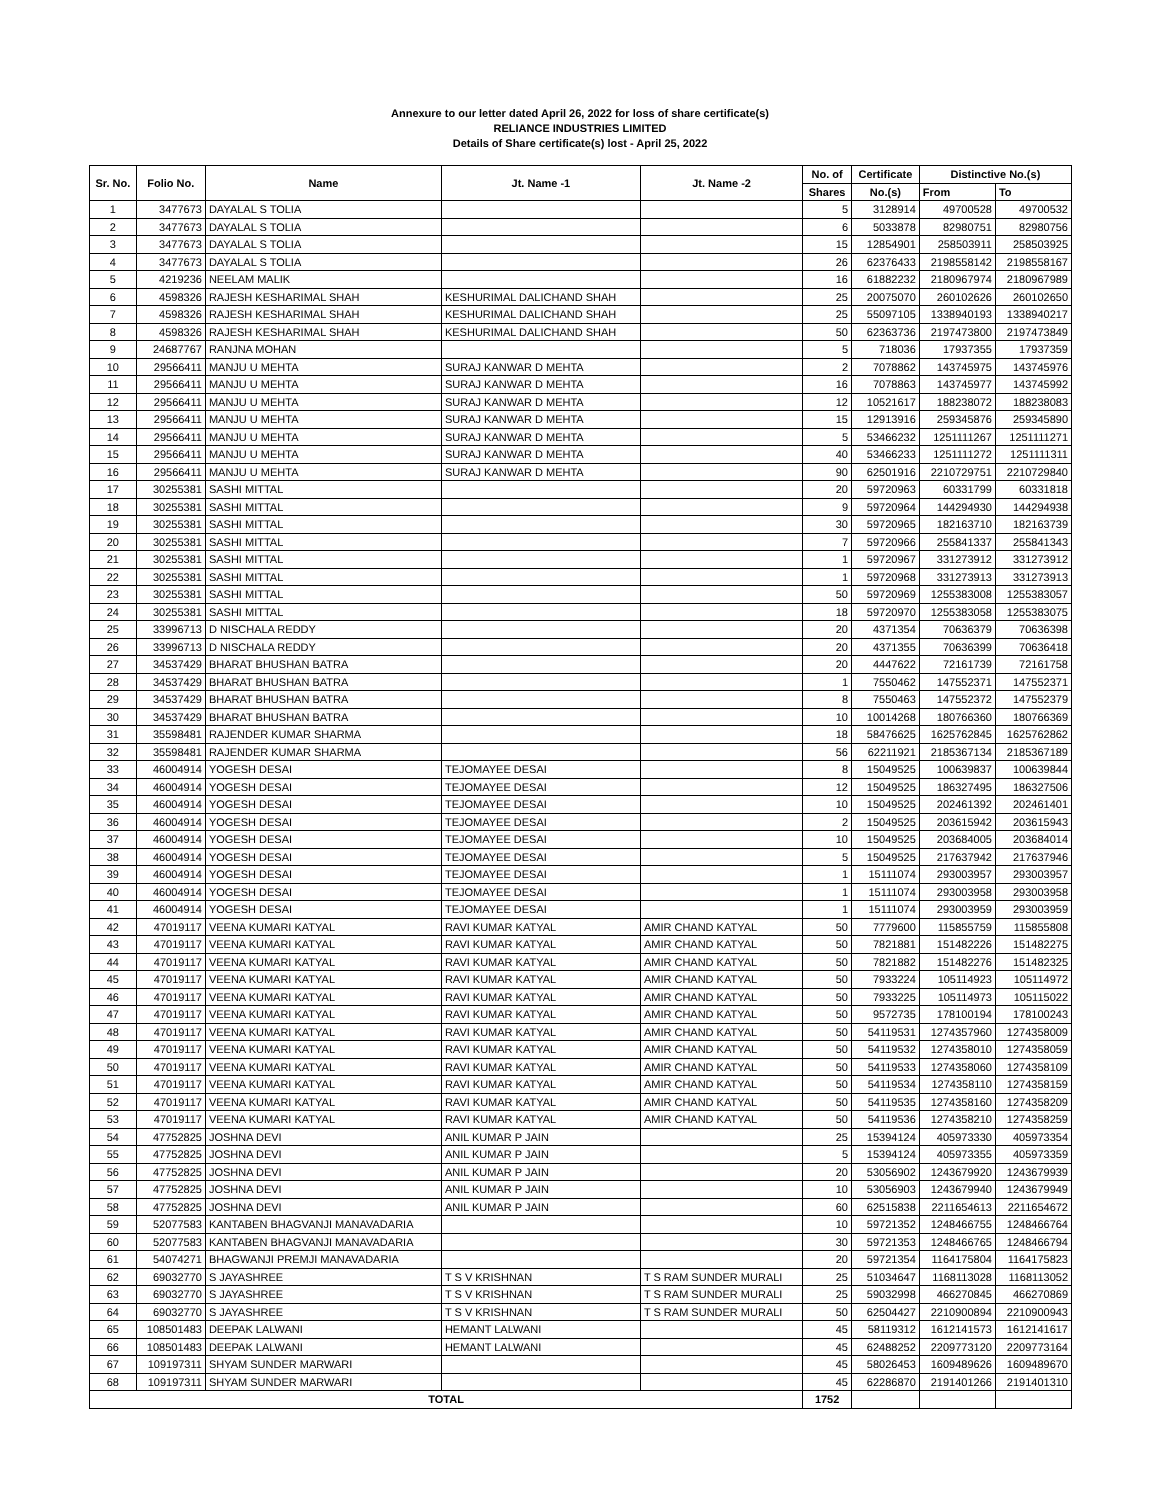Annexure to our letter dated April 26, 2022 for loss of share certificate(s)
RELIANCE INDUSTRIES LIMITED
Details of Share certificate(s) lost - April 25, 2022
| Sr. No. | Folio No. | Name | Jt. Name -1 | Jt. Name -2 | No. of | Certificate | Distinctive No.(s) | |
| --- | --- | --- | --- | --- | --- | --- | --- | --- |
| | | | | | Shares | No.(s) | From | To |
| 1 | 3477673 | DAYALAL S TOLIA | | | 5 | 3128914 | 49700528 | 49700532 |
| 2 | 3477673 | DAYALAL S TOLIA | | | 6 | 5033878 | 82980751 | 82980756 |
| 3 | 3477673 | DAYALAL S TOLIA | | | 15 | 12854901 | 258503911 | 258503925 |
| 4 | 3477673 | DAYALAL S TOLIA | | | 26 | 62376433 | 2198558142 | 2198558167 |
| 5 | 4219236 | NEELAM MALIK | | | 16 | 61882232 | 2180967974 | 2180967989 |
| 6 | 4598326 | RAJESH KESHARIMAL SHAH | KESHURIMAL DALICHAND SHAH | | 25 | 20075070 | 260102626 | 260102650 |
| 7 | 4598326 | RAJESH KESHARIMAL SHAH | KESHURIMAL DALICHAND SHAH | | 25 | 55097105 | 1338940193 | 1338940217 |
| 8 | 4598326 | RAJESH KESHARIMAL SHAH | KESHURIMAL DALICHAND SHAH | | 50 | 62363736 | 2197473800 | 2197473849 |
| 9 | 24687767 | RANJNA MOHAN | | | 5 | 718036 | 17937355 | 17937359 |
| 10 | 29566411 | MANJU U MEHTA | SURAJ KANWAR D MEHTA | | 2 | 7078862 | 143745975 | 143745976 |
| 11 | 29566411 | MANJU U MEHTA | SURAJ KANWAR D MEHTA | | 16 | 7078863 | 143745977 | 143745992 |
| 12 | 29566411 | MANJU U MEHTA | SURAJ KANWAR D MEHTA | | 12 | 10521617 | 188238072 | 188238083 |
| 13 | 29566411 | MANJU U MEHTA | SURAJ KANWAR D MEHTA | | 15 | 12913916 | 259345876 | 259345890 |
| 14 | 29566411 | MANJU U MEHTA | SURAJ KANWAR D MEHTA | | 5 | 53466232 | 1251111267 | 1251111271 |
| 15 | 29566411 | MANJU U MEHTA | SURAJ KANWAR D MEHTA | | 40 | 53466233 | 1251111272 | 1251111311 |
| 16 | 29566411 | MANJU U MEHTA | SURAJ KANWAR D MEHTA | | 90 | 62501916 | 2210729751 | 2210729840 |
| 17 | 30255381 | SASHI MITTAL | | | 20 | 59720963 | 60331799 | 60331818 |
| 18 | 30255381 | SASHI MITTAL | | | 9 | 59720964 | 144294930 | 144294938 |
| 19 | 30255381 | SASHI MITTAL | | | 30 | 59720965 | 182163710 | 182163739 |
| 20 | 30255381 | SASHI MITTAL | | | 7 | 59720966 | 255841337 | 255841343 |
| 21 | 30255381 | SASHI MITTAL | | | 1 | 59720967 | 331273912 | 331273912 |
| 22 | 30255381 | SASHI MITTAL | | | 1 | 59720968 | 331273913 | 331273913 |
| 23 | 30255381 | SASHI MITTAL | | | 50 | 59720969 | 1255383008 | 1255383057 |
| 24 | 30255381 | SASHI MITTAL | | | 18 | 59720970 | 1255383058 | 1255383075 |
| 25 | 33996713 | D NISCHALA REDDY | | | 20 | 4371354 | 70636379 | 70636398 |
| 26 | 33996713 | D NISCHALA REDDY | | | 20 | 4371355 | 70636399 | 70636418 |
| 27 | 34537429 | BHARAT BHUSHAN BATRA | | | 20 | 4447622 | 72161739 | 72161758 |
| 28 | 34537429 | BHARAT BHUSHAN BATRA | | | 1 | 7550462 | 147552371 | 147552371 |
| 29 | 34537429 | BHARAT BHUSHAN BATRA | | | 8 | 7550463 | 147552372 | 147552379 |
| 30 | 34537429 | BHARAT BHUSHAN BATRA | | | 10 | 10014268 | 180766360 | 180766369 |
| 31 | 35598481 | RAJENDER KUMAR SHARMA | | | 18 | 58476625 | 1625762845 | 1625762862 |
| 32 | 35598481 | RAJENDER KUMAR SHARMA | | | 56 | 62211921 | 2185367134 | 2185367189 |
| 33 | 46004914 | YOGESH DESAI | TEJOMAYEE DESAI | | 8 | 15049525 | 100639837 | 100639844 |
| 34 | 46004914 | YOGESH DESAI | TEJOMAYEE DESAI | | 12 | 15049525 | 186327495 | 186327506 |
| 35 | 46004914 | YOGESH DESAI | TEJOMAYEE DESAI | | 10 | 15049525 | 202461392 | 202461401 |
| 36 | 46004914 | YOGESH DESAI | TEJOMAYEE DESAI | | 2 | 15049525 | 203615942 | 203615943 |
| 37 | 46004914 | YOGESH DESAI | TEJOMAYEE DESAI | | 10 | 15049525 | 203684005 | 203684014 |
| 38 | 46004914 | YOGESH DESAI | TEJOMAYEE DESAI | | 5 | 15049525 | 217637942 | 217637946 |
| 39 | 46004914 | YOGESH DESAI | TEJOMAYEE DESAI | | 1 | 15111074 | 293003957 | 293003957 |
| 40 | 46004914 | YOGESH DESAI | TEJOMAYEE DESAI | | 1 | 15111074 | 293003958 | 293003958 |
| 41 | 46004914 | YOGESH DESAI | TEJOMAYEE DESAI | | 1 | 15111074 | 293003959 | 293003959 |
| 42 | 47019117 | VEENA KUMARI KATYAL | RAVI KUMAR KATYAL | AMIR CHAND KATYAL | 50 | 7779600 | 115855759 | 115855808 |
| 43 | 47019117 | VEENA KUMARI KATYAL | RAVI KUMAR KATYAL | AMIR CHAND KATYAL | 50 | 7821881 | 151482226 | 151482275 |
| 44 | 47019117 | VEENA KUMARI KATYAL | RAVI KUMAR KATYAL | AMIR CHAND KATYAL | 50 | 7821882 | 151482276 | 151482325 |
| 45 | 47019117 | VEENA KUMARI KATYAL | RAVI KUMAR KATYAL | AMIR CHAND KATYAL | 50 | 7933224 | 105114923 | 105114972 |
| 46 | 47019117 | VEENA KUMARI KATYAL | RAVI KUMAR KATYAL | AMIR CHAND KATYAL | 50 | 7933225 | 105114973 | 105115022 |
| 47 | 47019117 | VEENA KUMARI KATYAL | RAVI KUMAR KATYAL | AMIR CHAND KATYAL | 50 | 9572735 | 178100194 | 178100243 |
| 48 | 47019117 | VEENA KUMARI KATYAL | RAVI KUMAR KATYAL | AMIR CHAND KATYAL | 50 | 54119531 | 1274357960 | 1274358009 |
| 49 | 47019117 | VEENA KUMARI KATYAL | RAVI KUMAR KATYAL | AMIR CHAND KATYAL | 50 | 54119532 | 1274358010 | 1274358059 |
| 50 | 47019117 | VEENA KUMARI KATYAL | RAVI KUMAR KATYAL | AMIR CHAND KATYAL | 50 | 54119533 | 1274358060 | 1274358109 |
| 51 | 47019117 | VEENA KUMARI KATYAL | RAVI KUMAR KATYAL | AMIR CHAND KATYAL | 50 | 54119534 | 1274358110 | 1274358159 |
| 52 | 47019117 | VEENA KUMARI KATYAL | RAVI KUMAR KATYAL | AMIR CHAND KATYAL | 50 | 54119535 | 1274358160 | 1274358209 |
| 53 | 47019117 | VEENA KUMARI KATYAL | RAVI KUMAR KATYAL | AMIR CHAND KATYAL | 50 | 54119536 | 1274358210 | 1274358259 |
| 54 | 47752825 | JOSHNA DEVI | ANIL KUMAR P JAIN | | 25 | 15394124 | 405973330 | 405973354 |
| 55 | 47752825 | JOSHNA DEVI | ANIL KUMAR P JAIN | | 5 | 15394124 | 405973355 | 405973359 |
| 56 | 47752825 | JOSHNA DEVI | ANIL KUMAR P JAIN | | 20 | 53056902 | 1243679920 | 1243679939 |
| 57 | 47752825 | JOSHNA DEVI | ANIL KUMAR P JAIN | | 10 | 53056903 | 1243679940 | 1243679949 |
| 58 | 47752825 | JOSHNA DEVI | ANIL KUMAR P JAIN | | 60 | 62515838 | 2211654613 | 2211654672 |
| 59 | 52077583 | KANTABEN BHAGVANJI MANAVADARIA | | | 10 | 59721352 | 1248466755 | 1248466764 |
| 60 | 52077583 | KANTABEN BHAGVANJI MANAVADARIA | | | 30 | 59721353 | 1248466765 | 1248466794 |
| 61 | 54074271 | BHAGWANJI PREMJI MANAVADARIA | | | 20 | 59721354 | 1164175804 | 1164175823 |
| 62 | 69032770 | S JAYASHREE | T S V KRISHNAN | T S RAM SUNDER MURALI | 25 | 51034647 | 1168113028 | 1168113052 |
| 63 | 69032770 | S JAYASHREE | T S V KRISHNAN | T S RAM SUNDER MURALI | 25 | 59032998 | 466270845 | 466270869 |
| 64 | 69032770 | S JAYASHREE | T S V KRISHNAN | T S RAM SUNDER MURALI | 50 | 62504427 | 2210900894 | 2210900943 |
| 65 | 108501483 | DEEPAK LALWANI | HEMANT LALWANI | | 45 | 58119312 | 1612141573 | 1612141617 |
| 66 | 108501483 | DEEPAK LALWANI | HEMANT LALWANI | | 45 | 62488252 | 2209773120 | 2209773164 |
| 67 | 109197311 | SHYAM SUNDER MARWARI | | | 45 | 58026453 | 1609489626 | 1609489670 |
| 68 | 109197311 | SHYAM SUNDER MARWARI | | | 45 | 62286870 | 2191401266 | 2191401310 |
| TOTAL | | | | | 1752 | | | |